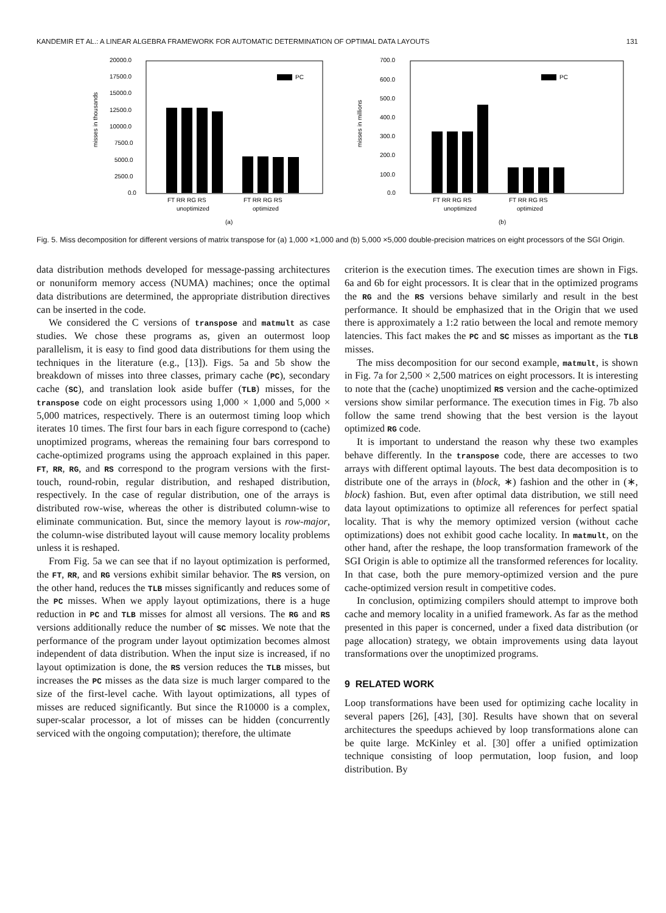KANDEMIR ET AL.: A LINEAR ALGEBRA FRAMEWORK FOR AUTOMATIC DETERMINATION OF OPTIMAL DATA LAYOUTS 131
misses in thousands
20000.0
17500.0
15000.0
12500.0
10000.0
7500.0
5000.0
2500.0
0.0
PC
FT RR RG RS
FT RR RG RS
unoptimized
optimized
(a)
misses in millions
700.0
600.0
500.0
400.0
300.0
200.0
100.0
0.0
PC
FT RR RG RS
FT RR RG RS
unoptimized
optimized
(b)
Fig. 5. Miss decomposition for different versions of matrix transpose for (a) 1,000 ×1,000 and (b) 5,000 ×5,000 double-precision matrices on eight processors of the SGI Origin.
data distribution methods developed for message-passing architectures or nonuniform memory access (NUMA) machines; once the optimal data distributions are determined, the appropriate distribution directives can be inserted in the code.
We considered the C versions of transpose and matmult as case studies. We chose these programs as, given an outermost loop parallelism, it is easy to find good data distributions for them using the techniques in the literature (e.g., [13]). Figs. 5a and 5b show the breakdown of misses into three classes, primary cache (PC), secondary cache (SC), and translation look aside buffer (TLB) misses, for the transpose code on eight processors using 1,000 × 1,000 and 5,000 × 5,000 matrices, respectively. There is an outermost timing loop which iterates 10 times. The first four bars in each figure correspond to (cache) unoptimized programs, whereas the remaining four bars correspond to cache-optimized programs using the approach explained in this paper. FT, RR, RG, and RS correspond to the program versions with the first-touch, round-robin, regular distribution, and reshaped distribution, respectively. In the case of regular distribution, one of the arrays is distributed row-wise, whereas the other is distributed column-wise to eliminate communication. But, since the memory layout is row-major, the column-wise distributed layout will cause memory locality problems unless it is reshaped.
From Fig. 5a we can see that if no layout optimization is performed, the FT, RR, and RG versions exhibit similar behavior. The RS version, on the other hand, reduces the TLB misses significantly and reduces some of the PC misses. When we apply layout optimizations, there is a huge reduction in PC and TLB misses for almost all versions. The RG and RS versions additionally reduce the number of SC misses. We note that the performance of the program under layout optimization becomes almost independent of data distribution. When the input size is increased, if no layout optimization is done, the RS version reduces the TLB misses, but increases the PC misses as the data size is much larger compared to the size of the first-level cache. With layout optimizations, all types of misses are reduced significantly. But since the R10000 is a complex, super-scalar processor, a lot of misses can be hidden (concurrently serviced with the ongoing computation); therefore, the ultimate
criterion is the execution times. The execution times are shown in Figs. 6a and 6b for eight processors. It is clear that in the optimized programs the RG and the RS versions behave similarly and result in the best performance. It should be emphasized that in the Origin that we used there is approximately a 1:2 ratio between the local and remote memory latencies. This fact makes the PC and SC misses as important as the TLB misses.
The miss decomposition for our second example, matmult, is shown in Fig. 7a for 2,500 × 2,500 matrices on eight processors. It is interesting to note that the (cache) unoptimized RS version and the cache-optimized versions show similar performance. The execution times in Fig. 7b also follow the same trend showing that the best version is the layout optimized RG code.
It is important to understand the reason why these two examples behave differently. In the transpose code, there are accesses to two arrays with different optimal layouts. The best data decomposition is to distribute one of the arrays in (block, ∗) fashion and the other in (∗, block) fashion. But, even after optimal data distribution, we still need data layout optimizations to optimize all references for perfect spatial locality. That is why the memory optimized version (without cache optimizations) does not exhibit good cache locality. In matmult, on the other hand, after the reshape, the loop transformation framework of the SGI Origin is able to optimize all the transformed references for locality. In that case, both the pure memory-optimized version and the pure cache-optimized version result in competitive codes.
In conclusion, optimizing compilers should attempt to improve both cache and memory locality in a unified framework. As far as the method presented in this paper is concerned, under a fixed data distribution (or page allocation) strategy, we obtain improvements using data layout transformations over the unoptimized programs.
9 RELATED WORK
Loop transformations have been used for optimizing cache locality in several papers [26], [43], [30]. Results have shown that on several architectures the speedups achieved by loop transformations alone can be quite large. McKinley et al. [30] offer a unified optimization technique consisting of loop permutation, loop fusion, and loop distribution. By